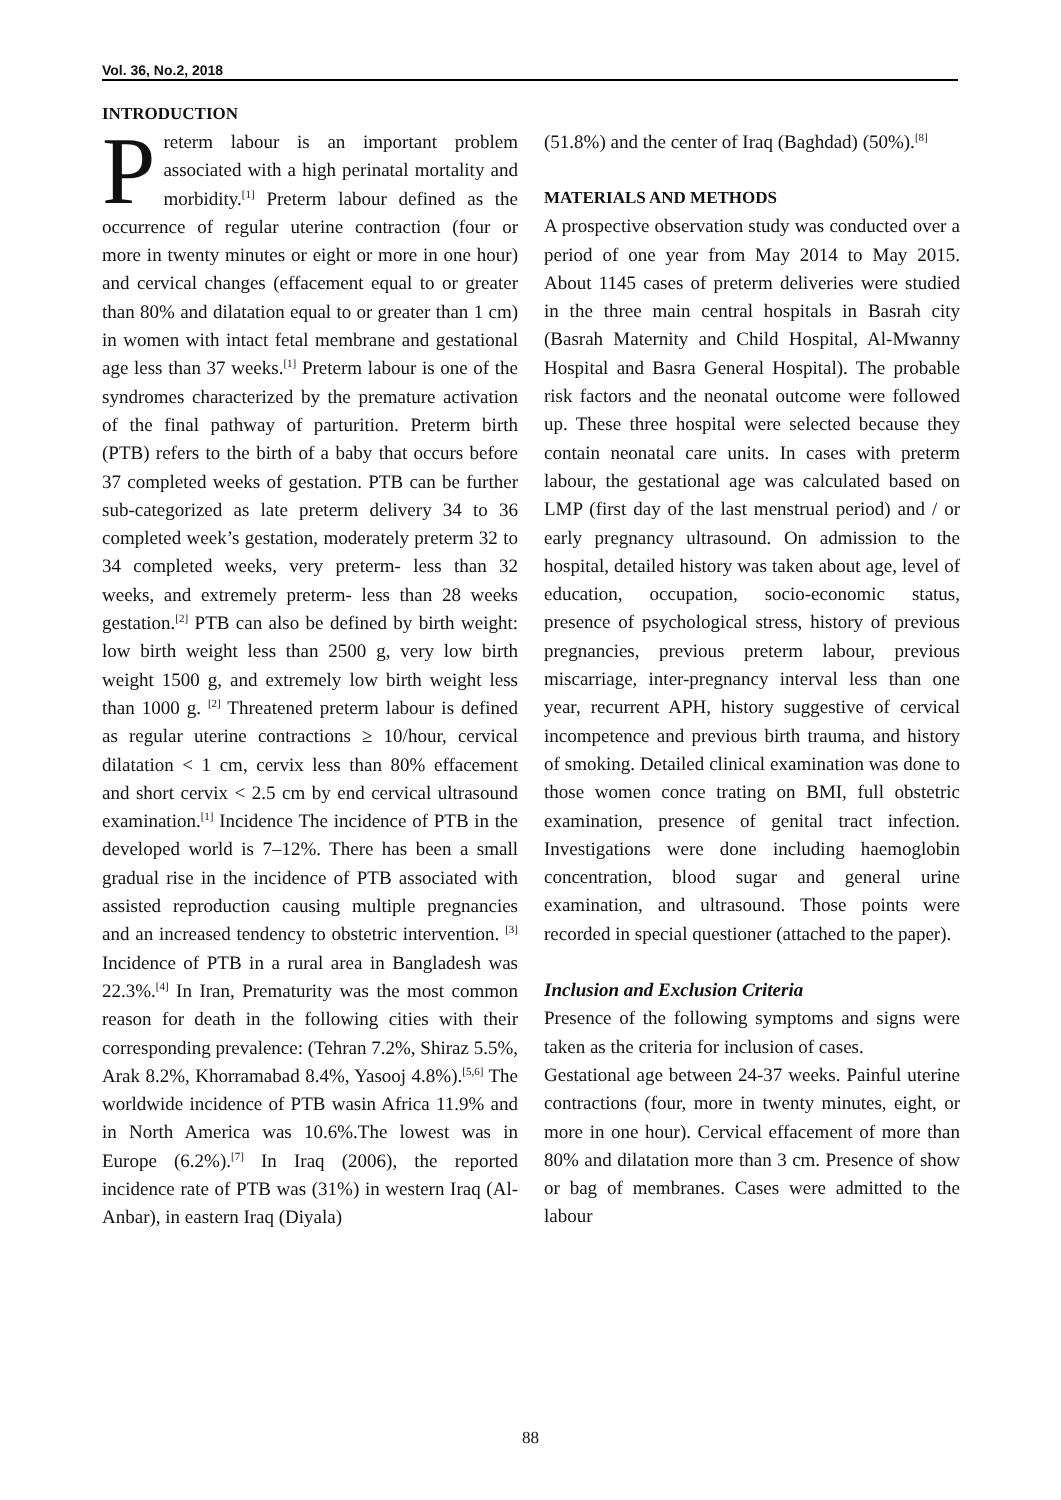Vol. 36, No.2, 2018
INTRODUCTION
Preterm labour is an important problem associated with a high perinatal mortality and morbidity.<sup>[1]</sup> Preterm labour defined as the occurrence of regular uterine contraction (four or more in twenty minutes or eight or more in one hour) and cervical changes (effacement equal to or greater than 80% and dilatation equal to or greater than 1 cm) in women with intact fetal membrane and gestational age less than 37 weeks.<sup>[1]</sup> Preterm labour is one of the syndromes characterized by the premature activation of the final pathway of parturition. Preterm birth (PTB) refers to the birth of a baby that occurs before 37 completed weeks of gestation. PTB can be further sub-categorized as late preterm delivery 34 to 36 completed week’s gestation, moderately preterm 32 to 34 completed weeks, very preterm- less than 32 weeks, and extremely preterm- less than 28 weeks gestation.<sup>[2]</sup> PTB can also be defined by birth weight: low birth weight less than 2500 g, very low birth weight 1500 g, and extremely low birth weight less than 1000 g. <sup>[2]</sup> Threatened preterm labour is defined as regular uterine contractions ≥ 10/hour, cervical dilatation < 1 cm, cervix less than 80% effacement and short cervix < 2.5 cm by end cervical ultrasound examination.<sup>[1]</sup> Incidence The incidence of PTB in the developed world is 7–12%. There has been a small gradual rise in the incidence of PTB associated with assisted reproduction causing multiple pregnancies and an increased tendency to obstetric intervention. <sup>[3]</sup> Incidence of PTB in a rural area in Bangladesh was 22.3%.<sup>[4]</sup> In Iran, Prematurity was the most common reason for death in the following cities with their corresponding prevalence: (Tehran 7.2%, Shiraz 5.5%, Arak 8.2%, Khorramabad 8.4%, Yasooj 4.8%).<sup>[5,6]</sup> The worldwide incidence of PTB wasin Africa 11.9% and in North America was 10.6%.The lowest was in Europe (6.2%).<sup>[7]</sup> In Iraq (2006), the reported incidence rate of PTB was (31%) in western Iraq (Al-Anbar), in eastern Iraq (Diyala)
(51.8%) and the center of Iraq (Baghdad) (50%).<sup>[8]</sup>
MATERIALS AND METHODS
A prospective observation study was conducted over a period of one year from May 2014 to May 2015. About 1145 cases of preterm deliveries were studied in the three main central hospitals in Basrah city (Basrah Maternity and Child Hospital, Al-Mwanny Hospital and Basra General Hospital). The probable risk factors and the neonatal outcome were followed up. These three hospital were selected because they contain neonatal care units. In cases with preterm labour, the gestational age was calculated based on LMP (first day of the last menstrual period) and / or early pregnancy ultrasound. On admission to the hospital, detailed history was taken about age, level of education, occupation, socio-economic status, presence of psychological stress, history of previous pregnancies, previous preterm labour, previous miscarriage, inter-pregnancy interval less than one year, recurrent APH, history suggestive of cervical incompetence and previous birth trauma, and history of smoking. Detailed clinical examination was done to those women conce trating on BMI, full obstetric examination, presence of genital tract infection. Investigations were done including haemoglobin concentration, blood sugar and general urine examination, and ultrasound. Those points were recorded in special questioner (attached to the paper).
Inclusion and Exclusion Criteria
Presence of the following symptoms and signs were taken as the criteria for inclusion of cases.
Gestational age between 24-37 weeks. Painful uterine contractions (four, more in twenty minutes, eight, or more in one hour). Cervical effacement of more than 80% and dilatation more than 3 cm. Presence of show or bag of membranes. Cases were admitted to the labour
88